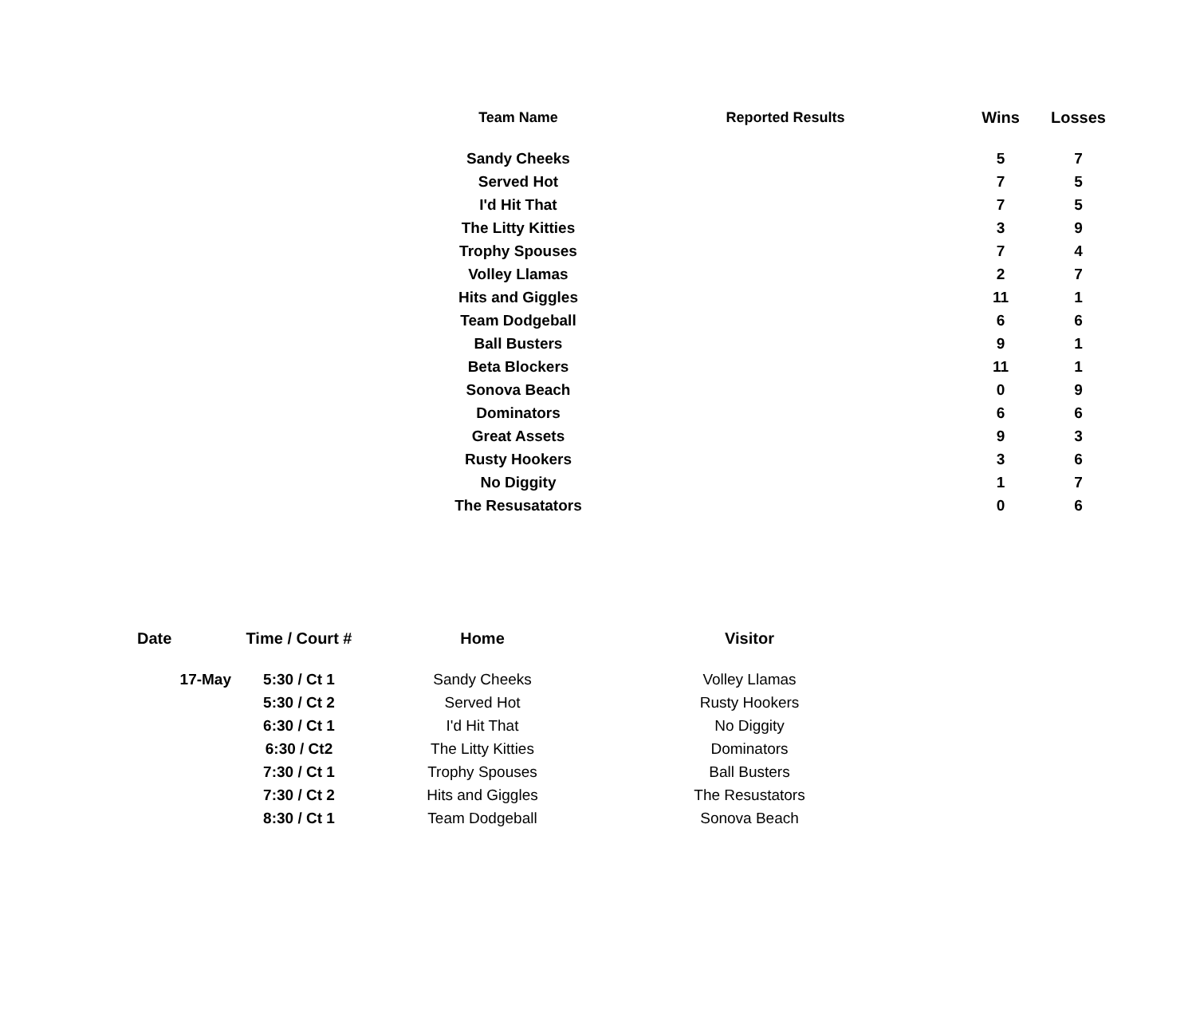| Team Name | Reported Results | Wins | Losses |
| --- | --- | --- | --- |
| Sandy Cheeks | | 5 | 7 |
| Served Hot | | 7 | 5 |
| I'd Hit That | | 7 | 5 |
| The Litty Kitties | | 3 | 9 |
| Trophy Spouses | | 7 | 4 |
| Volley Llamas | | 2 | 7 |
| Hits and Giggles | | 11 | 1 |
| Team Dodgeball | | 6 | 6 |
| Ball Busters | | 9 | 1 |
| Beta Blockers | | 11 | 1 |
| Sonova Beach | | 0 | 9 |
| Dominators | | 6 | 6 |
| Great Assets | | 9 | 3 |
| Rusty Hookers | | 3 | 6 |
| No Diggity | | 1 | 7 |
| The Resusatators | | 0 | 6 |
| Date | Time / Court # | Home | Visitor |
| --- | --- | --- | --- |
| 17-May | 5:30 / Ct 1 | Sandy Cheeks | Volley Llamas |
| | 5:30 / Ct 2 | Served Hot | Rusty Hookers |
| | 6:30 / Ct 1 | I'd Hit That | No Diggity |
| | 6:30 / Ct2 | The Litty Kitties | Dominators |
| | 7:30 / Ct 1 | Trophy Spouses | Ball Busters |
| | 7:30 / Ct 2 | Hits and Giggles | The Resustators |
| | 8:30 / Ct 1 | Team Dodgeball | Sonova Beach |